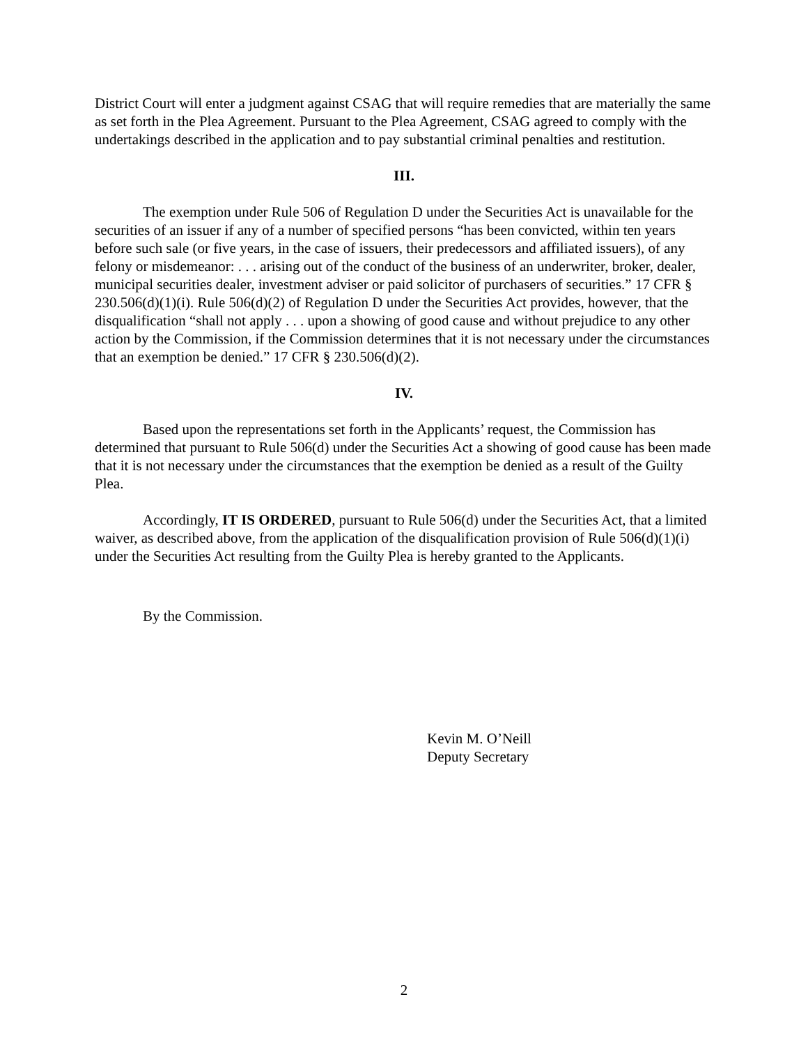District Court will enter a judgment against CSAG that will require remedies that are materially the same as set forth in the Plea Agreement. Pursuant to the Plea Agreement, CSAG agreed to comply with the undertakings described in the application and to pay substantial criminal penalties and restitution.
III.
The exemption under Rule 506 of Regulation D under the Securities Act is unavailable for the securities of an issuer if any of a number of specified persons “has been convicted, within ten years before such sale (or five years, in the case of issuers, their predecessors and affiliated issuers), of any felony or misdemeanor: . . . arising out of the conduct of the business of an underwriter, broker, dealer, municipal securities dealer, investment adviser or paid solicitor of purchasers of securities.” 17 CFR § 230.506(d)(1)(i). Rule 506(d)(2) of Regulation D under the Securities Act provides, however, that the disqualification “shall not apply . . . upon a showing of good cause and without prejudice to any other action by the Commission, if the Commission determines that it is not necessary under the circumstances that an exemption be denied.” 17 CFR § 230.506(d)(2).
IV.
Based upon the representations set forth in the Applicants’ request, the Commission has determined that pursuant to Rule 506(d) under the Securities Act a showing of good cause has been made that it is not necessary under the circumstances that the exemption be denied as a result of the Guilty Plea.
Accordingly, IT IS ORDERED, pursuant to Rule 506(d) under the Securities Act, that a limited waiver, as described above, from the application of the disqualification provision of Rule 506(d)(1)(i) under the Securities Act resulting from the Guilty Plea is hereby granted to the Applicants.
By the Commission.
Kevin M. O’Neill
Deputy Secretary
2